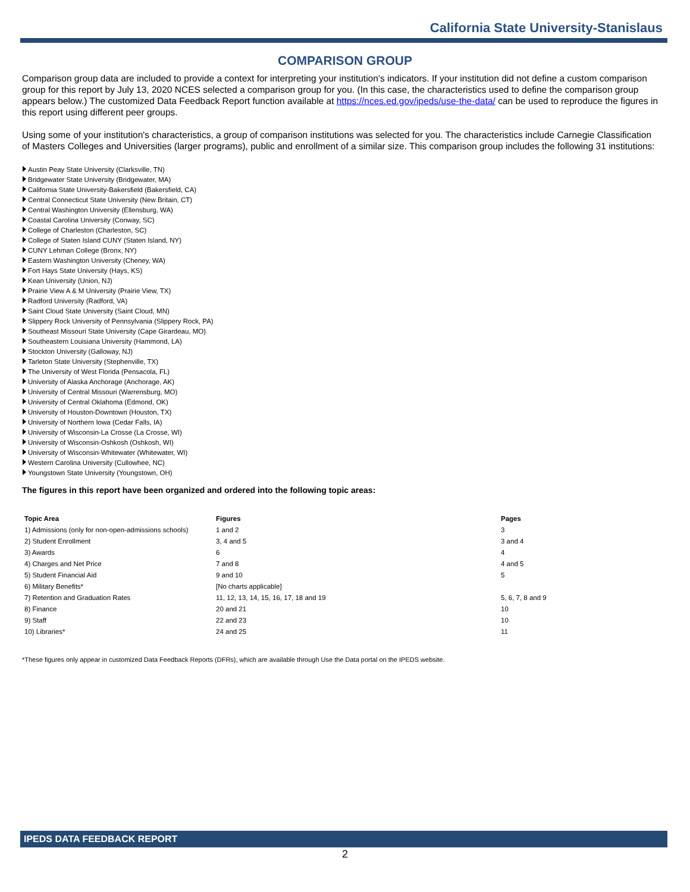California State University-Stanislaus
COMPARISON GROUP
Comparison group data are included to provide a context for interpreting your institution’s indicators. If your institution did not define a custom comparison group for this report by July 13, 2020 NCES selected a comparison group for you. (In this case, the characteristics used to define the comparison group appears below.) The customized Data Feedback Report function available at https://nces.ed.gov/ipeds/use-the-data/ can be used to reproduce the figures in this report using different peer groups.
Using some of your institution's characteristics, a group of comparison institutions was selected for you. The characteristics include Carnegie Classification of Masters Colleges and Universities (larger programs), public and enrollment of a similar size. This comparison group includes the following 31 institutions:
Austin Peay State University (Clarksville, TN)
Bridgewater State University (Bridgewater, MA)
California State University-Bakersfield (Bakersfield, CA)
Central Connecticut State University (New Britain, CT)
Central Washington University (Ellensburg, WA)
Coastal Carolina University (Conway, SC)
College of Charleston (Charleston, SC)
College of Staten Island CUNY (Staten Island, NY)
CUNY Lehman College (Bronx, NY)
Eastern Washington University (Cheney, WA)
Fort Hays State University (Hays, KS)
Kean University (Union, NJ)
Prairie View A & M University (Prairie View, TX)
Radford University (Radford, VA)
Saint Cloud State University (Saint Cloud, MN)
Slippery Rock University of Pennsylvania (Slippery Rock, PA)
Southeast Missouri State University (Cape Girardeau, MO)
Southeastern Louisiana University (Hammond, LA)
Stockton University (Galloway, NJ)
Tarleton State University (Stephenville, TX)
The University of West Florida (Pensacola, FL)
University of Alaska Anchorage (Anchorage, AK)
University of Central Missouri (Warrensburg, MO)
University of Central Oklahoma (Edmond, OK)
University of Houston-Downtown (Houston, TX)
University of Northern Iowa (Cedar Falls, IA)
University of Wisconsin-La Crosse (La Crosse, WI)
University of Wisconsin-Oshkosh (Oshkosh, WI)
University of Wisconsin-Whitewater (Whitewater, WI)
Western Carolina University (Cullowhee, NC)
Youngstown State University (Youngstown, OH)
The figures in this report have been organized and ordered into the following topic areas:
| Topic Area | Figures | Pages |
| --- | --- | --- |
| 1) Admissions (only for non-open-admissions schools) | 1 and 2 | 3 |
| 2) Student Enrollment | 3, 4 and 5 | 3 and 4 |
| 3) Awards | 6 | 4 |
| 4) Charges and Net Price | 7 and 8 | 4 and 5 |
| 5) Student Financial Aid | 9 and 10 | 5 |
| 6) Military Benefits* | [No charts applicable] | |
| 7) Retention and Graduation Rates | 11, 12, 13, 14, 15, 16, 17, 18 and 19 | 5, 6, 7, 8 and 9 |
| 8) Finance | 20 and 21 | 10 |
| 9) Staff | 22 and 23 | 10 |
| 10) Libraries* | 24 and 25 | 11 |
*These figures only appear in customized Data Feedback Reports (DFRs), which are available through Use the Data portal on the IPEDS website.
IPEDS DATA FEEDBACK REPORT
2